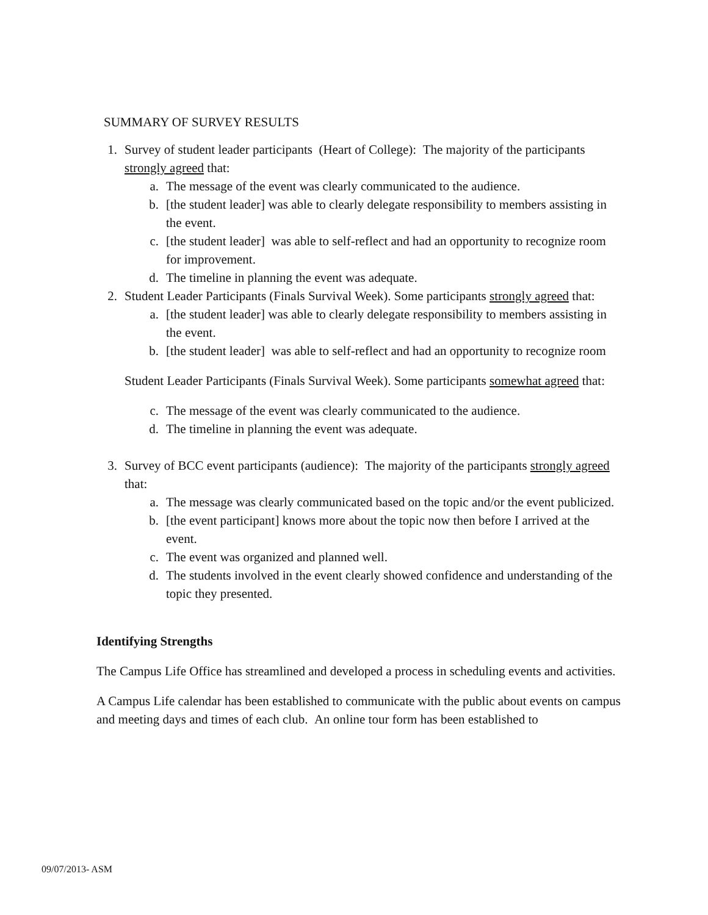SUMMARY OF SURVEY RESULTS
1. Survey of student leader participants (Heart of College): The majority of the participants strongly agreed that:
a. The message of the event was clearly communicated to the audience.
b. [the student leader] was able to clearly delegate responsibility to members assisting in the event.
c. [the student leader] was able to self-reflect and had an opportunity to recognize room for improvement.
d. The timeline in planning the event was adequate.
2. Student Leader Participants (Finals Survival Week). Some participants strongly agreed that:
a. [the student leader] was able to clearly delegate responsibility to members assisting in the event.
b. [the student leader] was able to self-reflect and had an opportunity to recognize room
Student Leader Participants (Finals Survival Week). Some participants somewhat agreed that:
c. The message of the event was clearly communicated to the audience.
d. The timeline in planning the event was adequate.
3. Survey of BCC event participants (audience): The majority of the participants strongly agreed that:
a. The message was clearly communicated based on the topic and/or the event publicized.
b. [the event participant] knows more about the topic now then before I arrived at the event.
c. The event was organized and planned well.
d. The students involved in the event clearly showed confidence and understanding of the topic they presented.
Identifying Strengths
The Campus Life Office has streamlined and developed a process in scheduling events and activities.
A Campus Life calendar has been established to communicate with the public about events on campus and meeting days and times of each club. An online tour form has been established to
09/07/2013- ASM